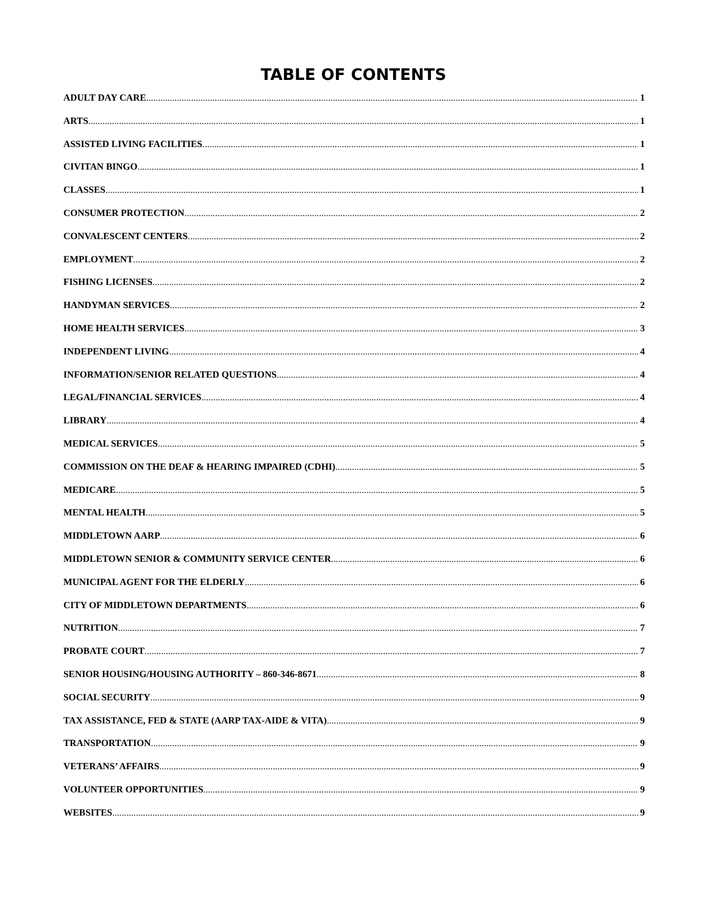TABLE OF CONTENTS
ADULT DAY CARE 1
ARTS 1
ASSISTED LIVING FACILITIES 1
CIVITAN BINGO 1
CLASSES 1
CONSUMER PROTECTION 2
CONVALESCENT CENTERS 2
EMPLOYMENT 2
FISHING LICENSES 2
HANDYMAN SERVICES 2
HOME HEALTH SERVICES 3
INDEPENDENT LIVING 4
INFORMATION/SENIOR RELATED QUESTIONS 4
LEGAL/FINANCIAL SERVICES 4
LIBRARY 4
MEDICAL SERVICES 5
COMMISSION ON THE DEAF & HEARING IMPAIRED (CDHI) 5
MEDICARE 5
MENTAL HEALTH 5
MIDDLETOWN AARP 6
MIDDLETOWN SENIOR & COMMUNITY SERVICE CENTER 6
MUNICIPAL AGENT FOR THE ELDERLY 6
CITY OF MIDDLETOWN DEPARTMENTS 6
NUTRITION 7
PROBATE COURT 7
SENIOR HOUSING/HOUSING AUTHORITY – 860-346-8671 8
SOCIAL SECURITY 9
TAX ASSISTANCE, FED & STATE (AARP TAX-AIDE & VITA) 9
TRANSPORTATION 9
VETERANS’ AFFAIRS 9
VOLUNTEER OPPORTUNITIES 9
WEBSITES 9